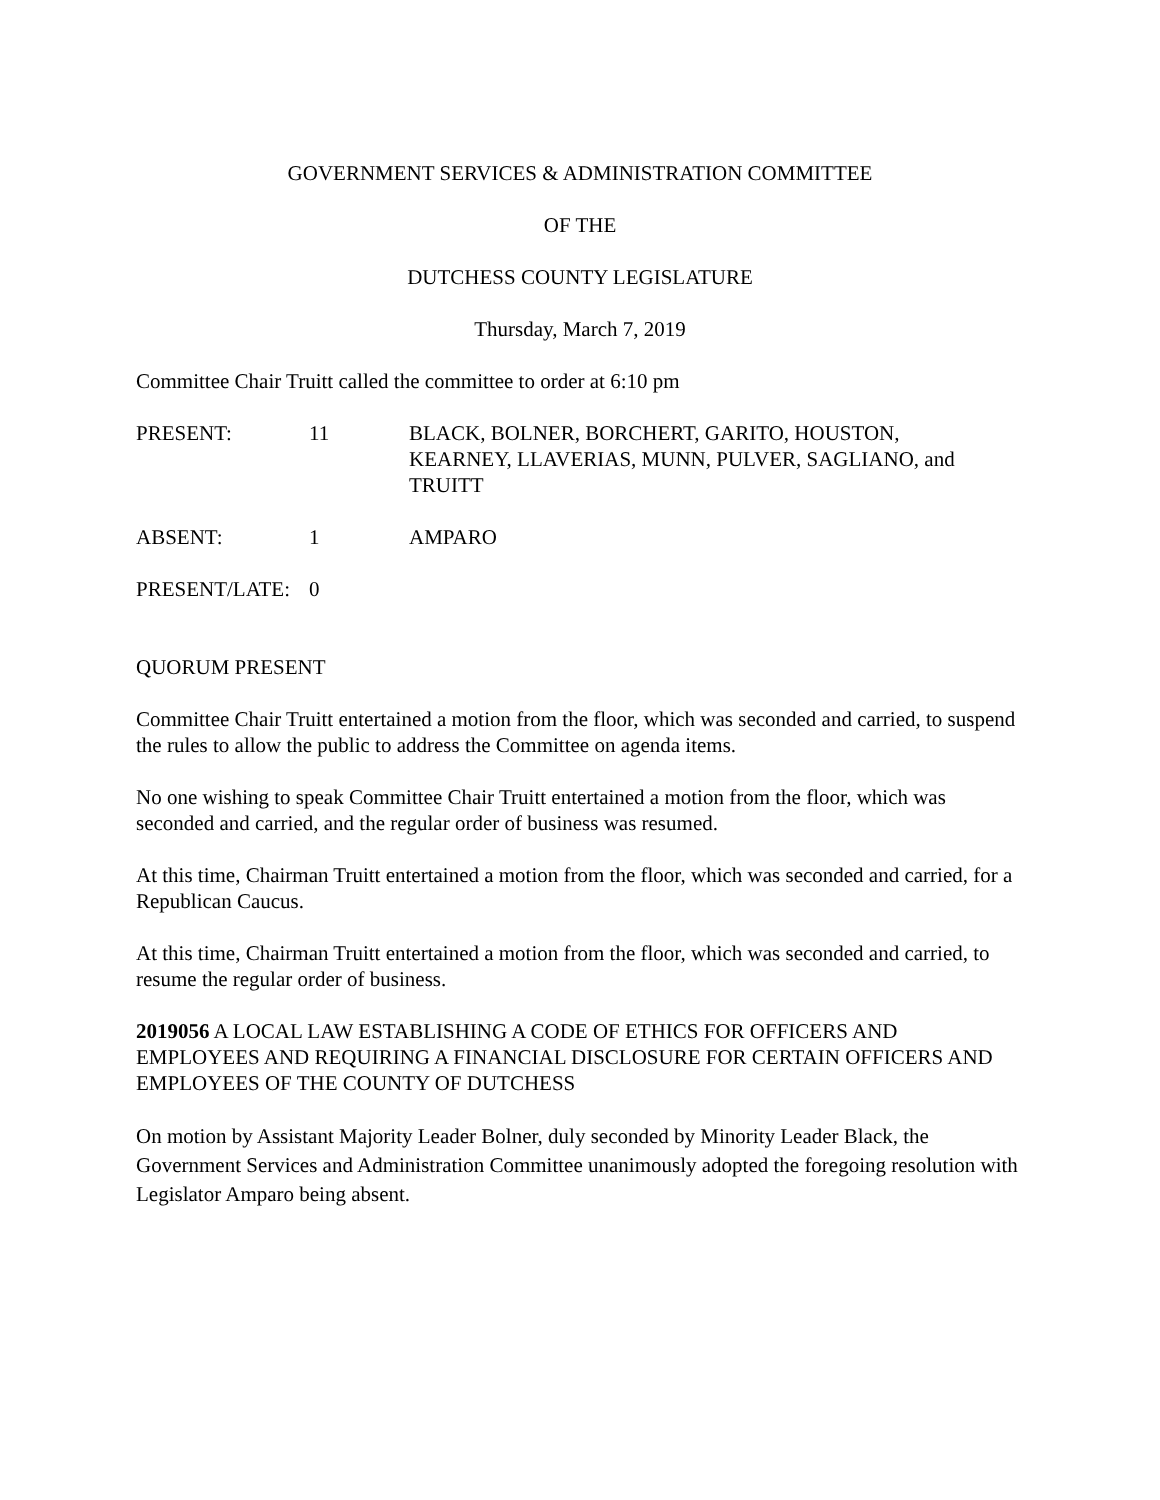GOVERNMENT SERVICES & ADMINISTRATION COMMITTEE
OF THE
DUTCHESS COUNTY LEGISLATURE
Thursday, March 7, 2019
Committee Chair Truitt called the committee to order at 6:10 pm
| PRESENT: | 11 | BLACK, BOLNER, BORCHERT, GARITO, HOUSTON, KEARNEY, LLAVERIAS, MUNN, PULVER, SAGLIANO, and TRUITT |
| ABSENT: | 1 | AMPARO |
| PRESENT/LATE: | 0 | |
QUORUM PRESENT
Committee Chair Truitt entertained a motion from the floor, which was seconded and carried, to suspend the rules to allow the public to address the Committee on agenda items.
No one wishing to speak Committee Chair Truitt entertained a motion from the floor, which was seconded and carried, and the regular order of business was resumed.
At this time, Chairman Truitt entertained a motion from the floor, which was seconded and carried, for a Republican Caucus.
At this time, Chairman Truitt entertained a motion from the floor, which was seconded and carried, to resume the regular order of business.
2019056 A LOCAL LAW ESTABLISHING A CODE OF ETHICS FOR OFFICERS AND EMPLOYEES AND REQUIRING A FINANCIAL DISCLOSURE FOR CERTAIN OFFICERS AND EMPLOYEES OF THE COUNTY OF DUTCHESS
On motion by Assistant Majority Leader Bolner, duly seconded by Minority Leader Black, the Government Services and Administration Committee unanimously adopted the foregoing resolution with Legislator Amparo being absent.